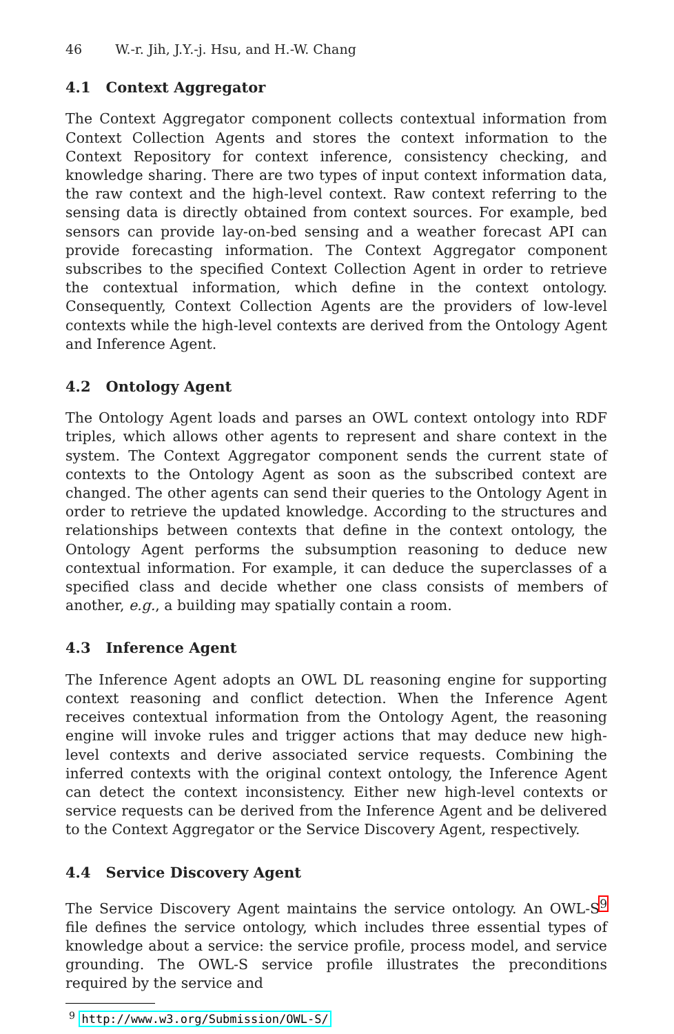46 W.-r. Jih, J.Y.-j. Hsu, and H.-W. Chang
4.1 Context Aggregator
The Context Aggregator component collects contextual information from Context Collection Agents and stores the context information to the Context Repository for context inference, consistency checking, and knowledge sharing. There are two types of input context information data, the raw context and the high-level context. Raw context referring to the sensing data is directly obtained from context sources. For example, bed sensors can provide lay-on-bed sensing and a weather forecast API can provide forecasting information. The Context Aggregator component subscribes to the specified Context Collection Agent in order to retrieve the contextual information, which define in the context ontology. Consequently, Context Collection Agents are the providers of low-level contexts while the high-level contexts are derived from the Ontology Agent and Inference Agent.
4.2 Ontology Agent
The Ontology Agent loads and parses an OWL context ontology into RDF triples, which allows other agents to represent and share context in the system. The Context Aggregator component sends the current state of contexts to the Ontology Agent as soon as the subscribed context are changed. The other agents can send their queries to the Ontology Agent in order to retrieve the updated knowledge. According to the structures and relationships between contexts that define in the context ontology, the Ontology Agent performs the subsumption reasoning to deduce new contextual information. For example, it can deduce the superclasses of a specified class and decide whether one class consists of members of another, e.g., a building may spatially contain a room.
4.3 Inference Agent
The Inference Agent adopts an OWL DL reasoning engine for supporting context reasoning and conflict detection. When the Inference Agent receives contextual information from the Ontology Agent, the reasoning engine will invoke rules and trigger actions that may deduce new high-level contexts and derive associated service requests. Combining the inferred contexts with the original context ontology, the Inference Agent can detect the context inconsistency. Either new high-level contexts or service requests can be derived from the Inference Agent and be delivered to the Context Aggregator or the Service Discovery Agent, respectively.
4.4 Service Discovery Agent
The Service Discovery Agent maintains the service ontology. An OWL-S<sup>9</sup> file defines the service ontology, which includes three essential types of knowledge about a service: the service profile, process model, and service grounding. The OWL-S service profile illustrates the preconditions required by the service and
<sup>9</sup> http://www.w3.org/Submission/OWL-S/